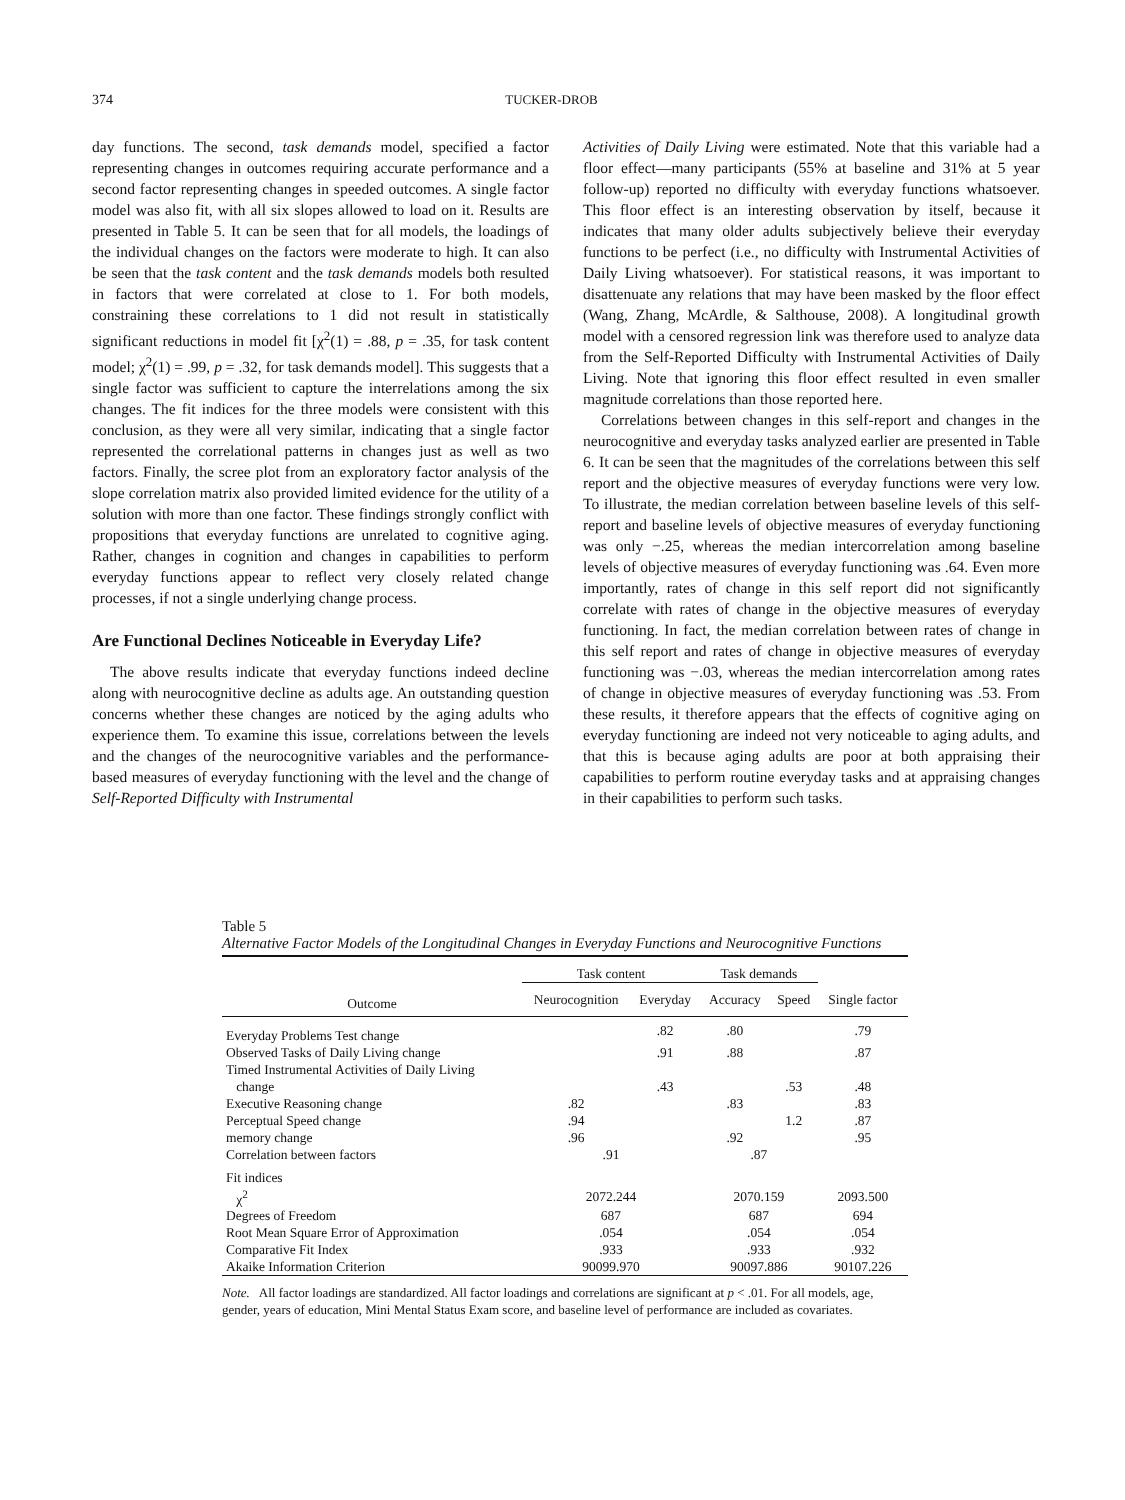374 TUCKER-DROB
day functions. The second, task demands model, specified a factor representing changes in outcomes requiring accurate performance and a second factor representing changes in speeded outcomes. A single factor model was also fit, with all six slopes allowed to load on it. Results are presented in Table 5. It can be seen that for all models, the loadings of the individual changes on the factors were moderate to high. It can also be seen that the task content and the task demands models both resulted in factors that were correlated at close to 1. For both models, constraining these correlations to 1 did not result in statistically significant reductions in model fit [χ<sup>2</sup>(1) = .88, p = .35, for task content model; χ<sup>2</sup>(1) = .99, p = .32, for task demands model]. This suggests that a single factor was sufficient to capture the interrelations among the six changes. The fit indices for the three models were consistent with this conclusion, as they were all very similar, indicating that a single factor represented the correlational patterns in changes just as well as two factors. Finally, the scree plot from an exploratory factor analysis of the slope correlation matrix also provided limited evidence for the utility of a solution with more than one factor. These findings strongly conflict with propositions that everyday functions are unrelated to cognitive aging. Rather, changes in cognition and changes in capabilities to perform everyday functions appear to reflect very closely related change processes, if not a single underlying change process.
Are Functional Declines Noticeable in Everyday Life?
The above results indicate that everyday functions indeed decline along with neurocognitive decline as adults age. An outstanding question concerns whether these changes are noticed by the aging adults who experience them. To examine this issue, correlations between the levels and the changes of the neurocognitive variables and the performance-based measures of everyday functioning with the level and the change of Self-Reported Difficulty with Instrumental
Activities of Daily Living were estimated. Note that this variable had a floor effect—many participants (55% at baseline and 31% at 5 year follow-up) reported no difficulty with everyday functions whatsoever. This floor effect is an interesting observation by itself, because it indicates that many older adults subjectively believe their everyday functions to be perfect (i.e., no difficulty with Instrumental Activities of Daily Living whatsoever). For statistical reasons, it was important to disattenuate any relations that may have been masked by the floor effect (Wang, Zhang, McArdle, & Salthouse, 2008). A longitudinal growth model with a censored regression link was therefore used to analyze data from the Self-Reported Difficulty with Instrumental Activities of Daily Living. Note that ignoring this floor effect resulted in even smaller magnitude correlations than those reported here.
Correlations between changes in this self-report and changes in the neurocognitive and everyday tasks analyzed earlier are presented in Table 6. It can be seen that the magnitudes of the correlations between this self report and the objective measures of everyday functions were very low. To illustrate, the median correlation between baseline levels of this self-report and baseline levels of objective measures of everyday functioning was only −.25, whereas the median intercorrelation among baseline levels of objective measures of everyday functioning was .64. Even more importantly, rates of change in this self report did not significantly correlate with rates of change in the objective measures of everyday functioning. In fact, the median correlation between rates of change in this self report and rates of change in objective measures of everyday functioning was −.03, whereas the median intercorrelation among rates of change in objective measures of everyday functioning was .53. From these results, it therefore appears that the effects of cognitive aging on everyday functioning are indeed not very noticeable to aging adults, and that this is because aging adults are poor at both appraising their capabilities to perform routine everyday tasks and at appraising changes in their capabilities to perform such tasks.
Table 5
Alternative Factor Models of the Longitudinal Changes in Everyday Functions and Neurocognitive Functions
| | Task content | | Task demands | | |
| --- | --- | --- | --- | --- | --- |
| Outcome | Neurocognition | Everyday | Accuracy | Speed | Single factor |
| Everyday Problems Test change | | .82 | .80 | | .79 |
| Observed Tasks of Daily Living change | | .91 | .88 | | .87 |
| Timed Instrumental Activities of Daily Living change | | .43 | | .53 | .48 |
| Executive Reasoning change | .82 | | .83 | | .83 |
| Perceptual Speed change | .94 | | | 1.2 | .87 |
| memory change | .96 | | .92 | | .95 |
| Correlation between factors | .91 | | .87 | | |
| Fit indices | | | | | |
| χ<sup>2</sup> | 2072.244 | | 2070.159 | | 2093.500 |
| Degrees of Freedom | 687 | | 687 | | 694 |
| Root Mean Square Error of Approximation | .054 | | .054 | | .054 |
| Comparative Fit Index | .933 | | .933 | | .932 |
| Akaike Information Criterion | 90099.970 | | 90097.886 | | 90107.226 |
Note. All factor loadings are standardized. All factor loadings and correlations are significant at p < .01. For all models, age, gender, years of education, Mini Mental Status Exam score, and baseline level of performance are included as covariates.